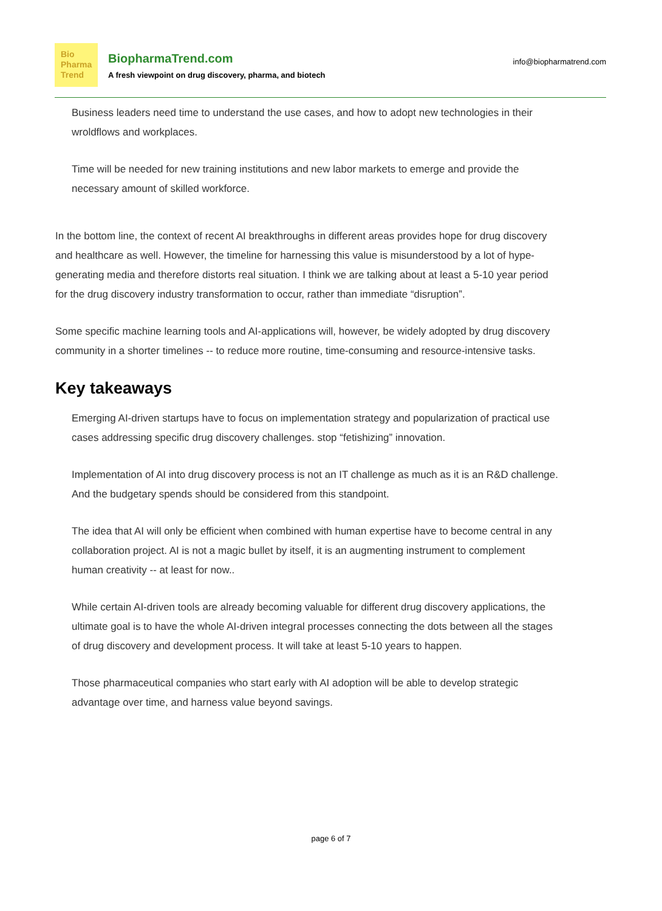Bio
Pharma
Trend
BiopharmaTrend.com
A fresh viewpoint on drug discovery, pharma, and biotech
info@biopharmatrend.com
Business leaders need time to understand the use cases, and how to adopt new technologies in their wroldflows and workplaces.
Time will be needed for new training institutions and new labor markets to emerge and provide the necessary amount of skilled workforce.
In the bottom line, the context of recent AI breakthroughs in different areas provides hope for drug discovery and healthcare as well. However, the timeline for harnessing this value is misunderstood by a lot of hype-generating media and therefore distorts real situation. I think we are talking about at least a 5-10 year period for the drug discovery industry transformation to occur, rather than immediate “disruption”.
Some specific machine learning tools and AI-applications will, however, be widely adopted by drug discovery community in a shorter timelines -- to reduce more routine, time-consuming and resource-intensive tasks.
Key takeaways
Emerging AI-driven startups have to focus on implementation strategy and popularization of practical use cases addressing specific drug discovery challenges. stop “fetishizing” innovation.
Implementation of AI into drug discovery process is not an IT challenge as much as it is an R&D challenge. And the budgetary spends should be considered from this standpoint.
The idea that AI will only be efficient when combined with human expertise have to become central in any collaboration project. AI is not a magic bullet by itself, it is an augmenting instrument to complement human creativity -- at least for now..
While certain AI-driven tools are already becoming valuable for different drug discovery applications, the ultimate goal is to have the whole AI-driven integral processes connecting the dots between all the stages of drug discovery and development process. It will take at least 5-10 years to happen.
Those pharmaceutical companies who start early with AI adoption will be able to develop strategic advantage over time, and harness value beyond savings.
page 6 of 7